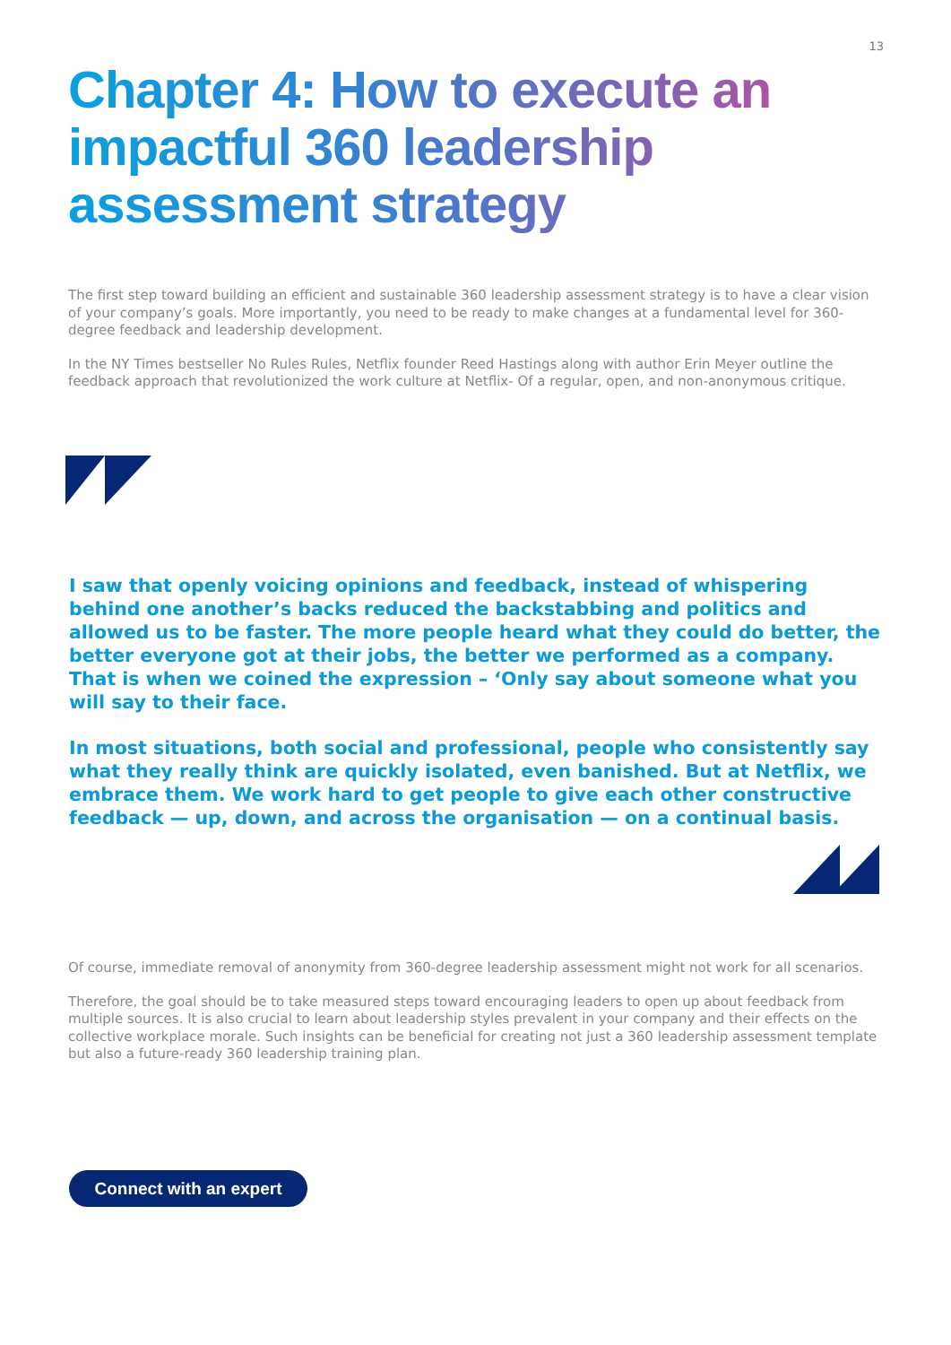13
Chapter 4: How to execute an impactful 360 leadership assessment strategy
The first step toward building an efficient and sustainable 360 leadership assessment strategy is to have a clear vision of your company’s goals. More importantly, you need to be ready to make changes at a fundamental level for 360-degree feedback and leadership development.
In the NY Times bestseller No Rules Rules, Netflix founder Reed Hastings along with author Erin Meyer outline the feedback approach that revolutionized the work culture at Netflix- Of a regular, open, and non-anonymous critique.
I saw that openly voicing opinions and feedback, instead of whispering behind one another’s backs reduced the backstabbing and politics and allowed us to be faster. The more people heard what they could do better, the better everyone got at their jobs, the better we performed as a company. That is when we coined the expression – ‘Only say about someone what you will say to their face.
In most situations, both social and professional, people who consistently say what they really think are quickly isolated, even banished. But at Netflix, we embrace them. We work hard to get people to give each other constructive feedback — up, down, and across the organisation — on a continual basis.
Of course, immediate removal of anonymity from 360-degree leadership assessment might not work for all scenarios.
Therefore, the goal should be to take measured steps toward encouraging leaders to open up about feedback from multiple sources. It is also crucial to learn about leadership styles prevalent in your company and their effects on the collective workplace morale. Such insights can be beneficial for creating not just a 360 leadership assessment template but also a future-ready 360 leadership training plan.
Connect with an expert